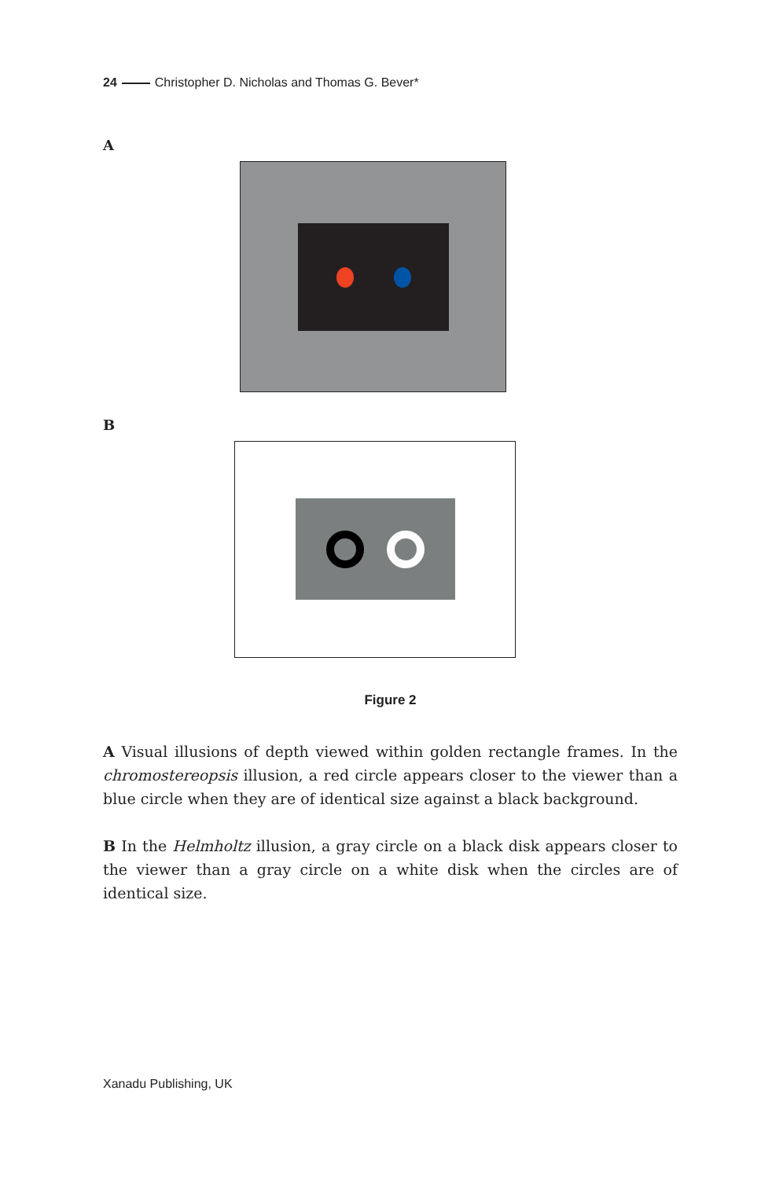24 Christopher D. Nicholas and Thomas G. Bever*
A
B
Figure 2
A Visual illusions of depth viewed within golden rectangle frames. In the chromostereopsis illusion, a red circle appears closer to the viewer than a blue circle when they are of identical size against a black background.
B In the Helmholtz illusion, a gray circle on a black disk appears closer to the viewer than a gray circle on a white disk when the circles are of identical size.
Xanadu Publishing, UK